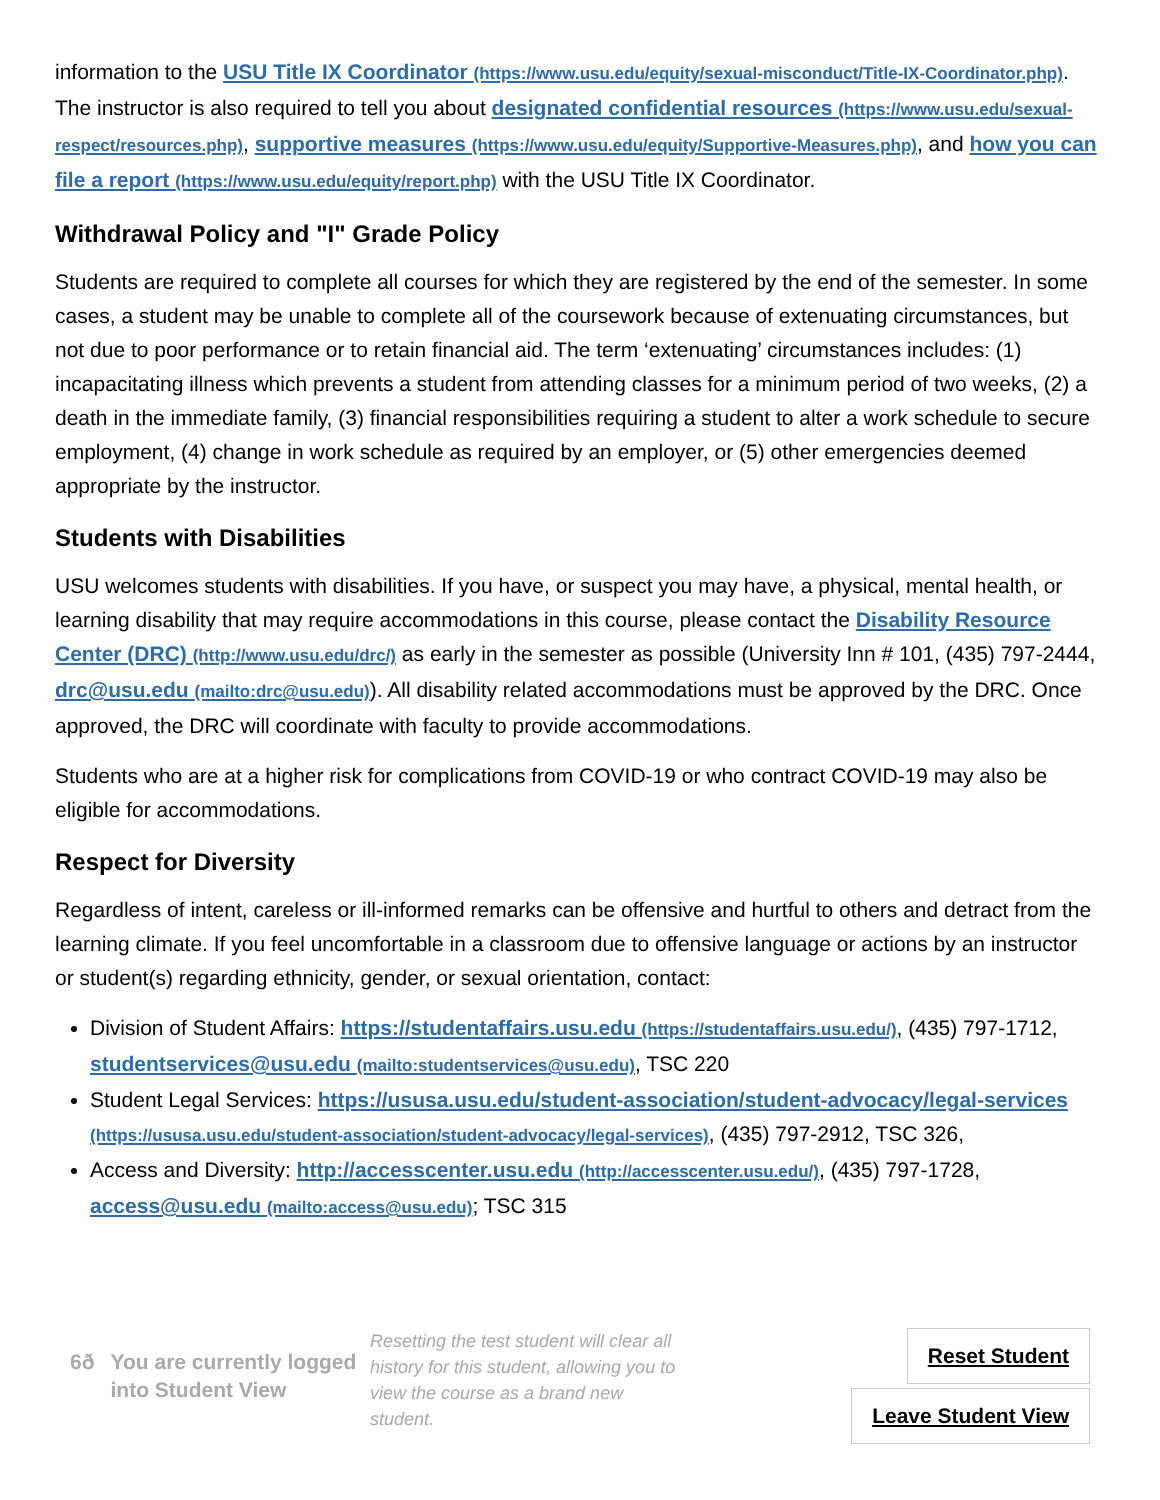information to the USU Title IX Coordinator (https://www.usu.edu/equity/sexual-misconduct/Title-IX-Coordinator.php). The instructor is also required to tell you about designated confidential resources (https://www.usu.edu/sexual-respect/resources.php), supportive measures (https://www.usu.edu/equity/Supportive-Measures.php), and how you can file a report (https://www.usu.edu/equity/report.php) with the USU Title IX Coordinator.
Withdrawal Policy and "I" Grade Policy
Students are required to complete all courses for which they are registered by the end of the semester. In some cases, a student may be unable to complete all of the coursework because of extenuating circumstances, but not due to poor performance or to retain financial aid. The term ‘extenuating’ circumstances includes: (1) incapacitating illness which prevents a student from attending classes for a minimum period of two weeks, (2) a death in the immediate family, (3) financial responsibilities requiring a student to alter a work schedule to secure employment, (4) change in work schedule as required by an employer, or (5) other emergencies deemed appropriate by the instructor.
Students with Disabilities
USU welcomes students with disabilities. If you have, or suspect you may have, a physical, mental health, or learning disability that may require accommodations in this course, please contact the Disability Resource Center (DRC) (http://www.usu.edu/drc/) as early in the semester as possible (University Inn # 101, (435) 797-2444, drc@usu.edu (mailto:drc@usu.edu)). All disability related accommodations must be approved by the DRC. Once approved, the DRC will coordinate with faculty to provide accommodations.
Students who are at a higher risk for complications from COVID-19 or who contract COVID-19 may also be eligible for accommodations.
Respect for Diversity
Regardless of intent, careless or ill-informed remarks can be offensive and hurtful to others and detract from the learning climate. If you feel uncomfortable in a classroom due to offensive language or actions by an instructor or student(s) regarding ethnicity, gender, or sexual orientation, contact:
Division of Student Affairs: https://studentaffairs.usu.edu (https://studentaffairs.usu.edu/), (435) 797-1712, studentservices@usu.edu (mailto:studentservices@usu.edu), TSC 220
Student Legal Services: https://ususa.usu.edu/student-association/student-advocacy/legal-services (https://ususa.usu.edu/student-association/student-advocacy/legal-services), (435) 797-2912, TSC 326,
Access and Diversity: http://accesscenter.usu.edu (http://accesscenter.usu.edu/), (435) 797-1728, access@usu.edu (mailto:access@usu.edu); TSC 315
6ð You are currently logged into Student View
Resetting the test student will clear all history for this student, allowing you to view the course as a brand new student.
Reset Student
Leave Student View